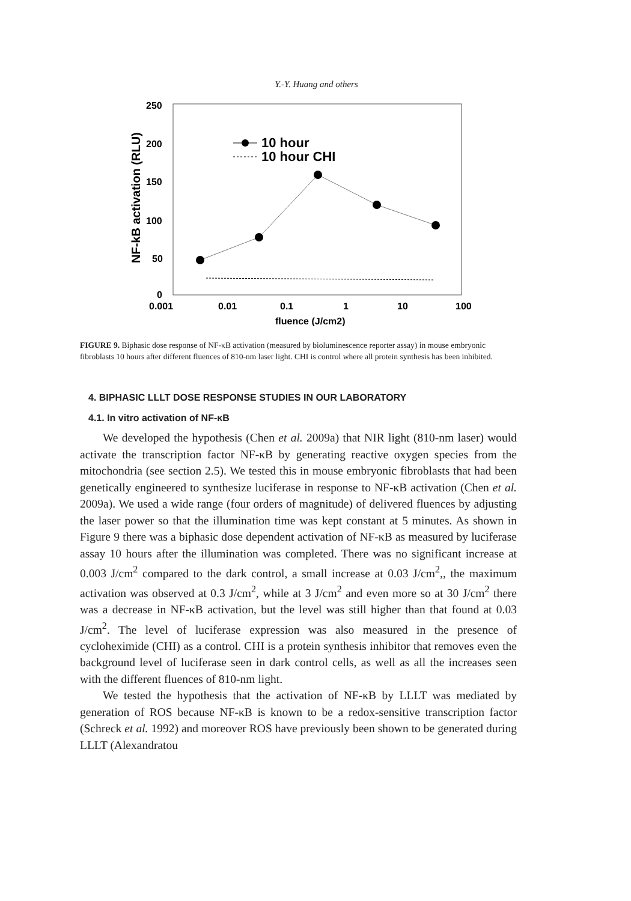Y.-Y. Huang and others
250
200
150
100
50
0
0.001
0.01
0.1
1
10
100
fluence (J/cm2)
NF-kB activation (RLU)
10 hour
10 hour CHI
FIGURE 9. Biphasic dose response of NF-κB activation (measured by bioluminescence reporter assay) in mouse embryonic fibroblasts 10 hours after different fluences of 810-nm laser light. CHI is control where all protein synthesis has been inhibited.
4. BIPHASIC LLLT DOSE RESPONSE STUDIES IN OUR LABORATORY
4.1. In vitro activation of NF-κB
We developed the hypothesis (Chen et al. 2009a) that NIR light (810-nm laser) would activate the transcription factor NF-κB by generating reactive oxygen species from the mitochondria (see section 2.5). We tested this in mouse embryonic fibroblasts that had been genetically engineered to synthesize luciferase in response to NF-κB activation (Chen et al. 2009a). We used a wide range (four orders of magnitude) of delivered fluences by adjusting the laser power so that the illumination time was kept constant at 5 minutes. As shown in Figure 9 there was a biphasic dose dependent activation of NF-κB as measured by luciferase assay 10 hours after the illumination was completed. There was no significant increase at 0.003 J/cm<sup>2</sup> compared to the dark control, a small increase at 0.03 J/cm<sup>2</sup>,, the maximum activation was observed at 0.3 J/cm<sup>2</sup>, while at 3 J/cm<sup>2</sup> and even more so at 30 J/cm<sup>2</sup> there was a decrease in NF-κB activation, but the level was still higher than that found at 0.03 J/cm<sup>2</sup>. The level of luciferase expression was also measured in the presence of cycloheximide (CHI) as a control. CHI is a protein synthesis inhibitor that removes even the background level of luciferase seen in dark control cells, as well as all the increases seen with the different fluences of 810-nm light.
We tested the hypothesis that the activation of NF-κB by LLLT was mediated by generation of ROS because NF-κB is known to be a redox-sensitive transcription factor (Schreck et al. 1992) and moreover ROS have previously been shown to be generated during LLLT (Alexandratou